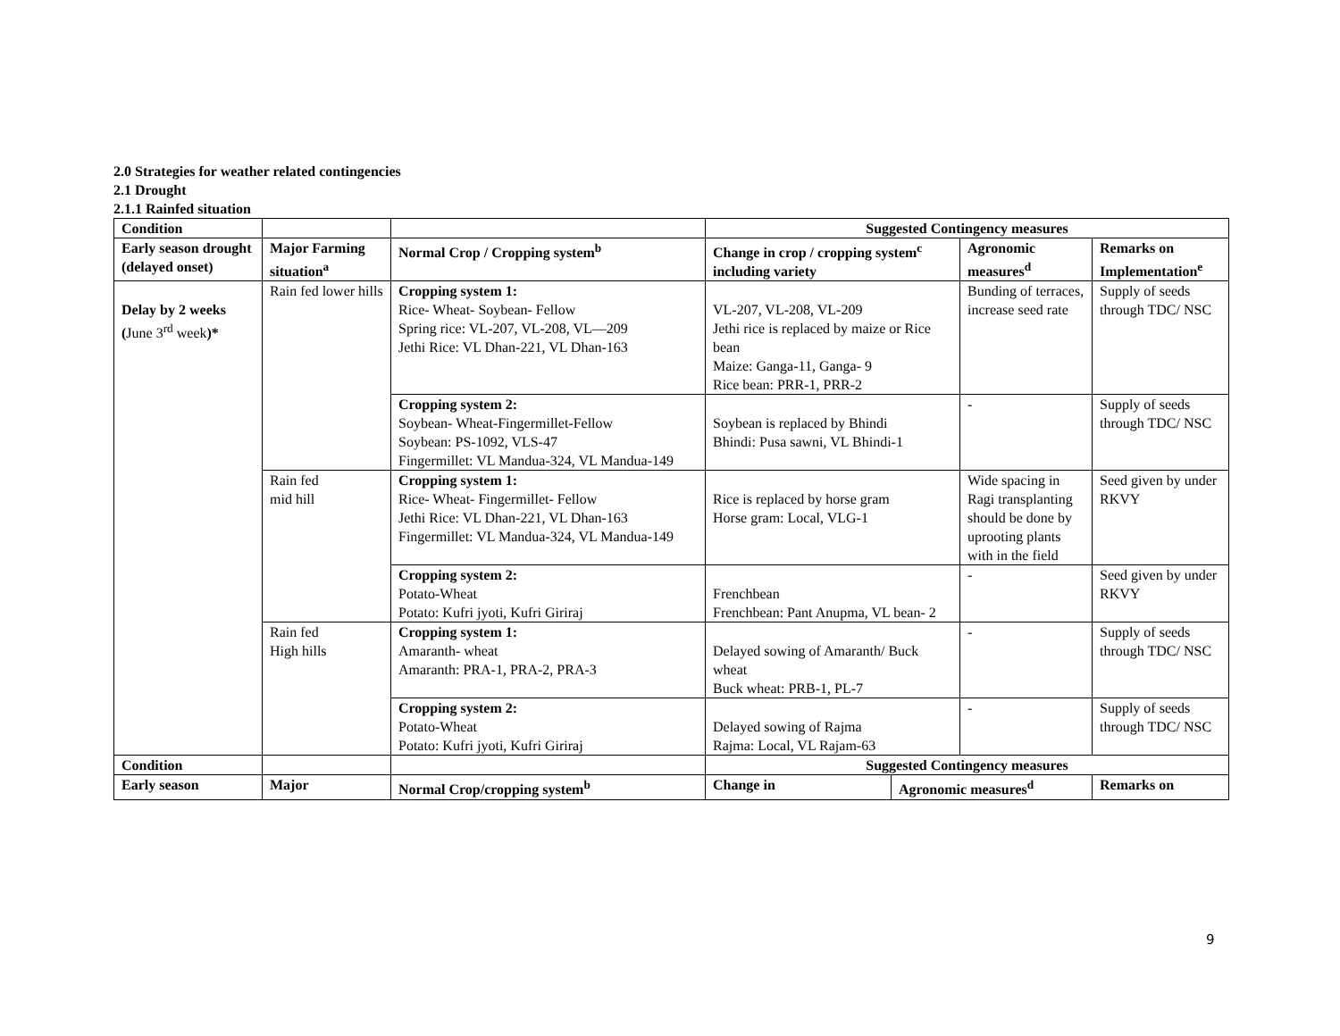2.0 Strategies for weather related contingencies
2.1 Drought
2.1.1 Rainfed situation
| Condition | | | Suggested Contingency measures | | | |
| --- | --- | --- | --- | --- | --- | --- |
| Early season drought (delayed onset) | Major Farming situation<sup>a</sup> | Normal Crop / Cropping system<sup>b</sup> | Change in crop / cropping system<sup>c</sup> including variety | | Agronomic measures<sup>d</sup> | Remarks on Implementation<sup>e</sup> |
| Delay by 2 weeks ( June 3<sup>rd</sup> week )* | Rain fed lower hills | Cropping system 1: Rice- Wheat- Soybean- Fellow Spring rice: VL-207, VL-208, VL—209 Jethi Rice: VL Dhan-221, VL Dhan-163 | VL-207, VL-208, VL-209 Jethi rice is replaced by maize or Rice bean Maize: Ganga-11, Ganga- 9 Rice bean: PRR-1, PRR-2 | | Bunding of terraces, increase seed rate | Supply of seeds through TDC/ NSC |
| | | Cropping system 2: Soybean- Wheat-Fingermillet-Fellow Soybean: PS-1092, VLS-47 Fingermillet: VL Mandua-324, VL Mandua-149 | Soybean is replaced by Bhindi Bhindi: Pusa sawni, VL Bhindi-1 | | - | Supply of seeds through TDC/ NSC |
| | Rain fed mid hill | Cropping system 1: Rice- Wheat- Fingermillet- Fellow Jethi Rice: VL Dhan-221, VL Dhan-163 Fingermillet: VL Mandua-324, VL Mandua-149 | Rice is replaced by horse gram Horse gram: Local, VLG-1 | | Wide spacing in Ragi transplanting should be done by uprooting plants with in the field | Seed given by under RKVY |
| | | Cropping system 2: Potato-Wheat Potato: Kufri jyoti, Kufri Giriraj | Frenchbean Frenchbean: Pant Anupma, VL bean- 2 | | - | Seed given by under RKVY |
| | Rain fed High hills | Cropping system 1: Amaranth- wheat Amaranth: PRA-1, PRA-2, PRA-3 | Delayed sowing of Amaranth/ Buck wheat Buck wheat: PRB-1, PL-7 | | - | Supply of seeds through TDC/ NSC |
| | | Cropping system 2: Potato-Wheat Potato: Kufri jyoti, Kufri Giriraj | Delayed sowing of Rajma Rajma: Local, VL Rajam-63 | | - | Supply of seeds through TDC/ NSC |
| Condition | | | Suggested Contingency measures | | | |
| Early season | Major | Normal Crop/cropping system<sup>b</sup> | Change in | Agronomic measures<sup>d</sup> | | Remarks on |
9